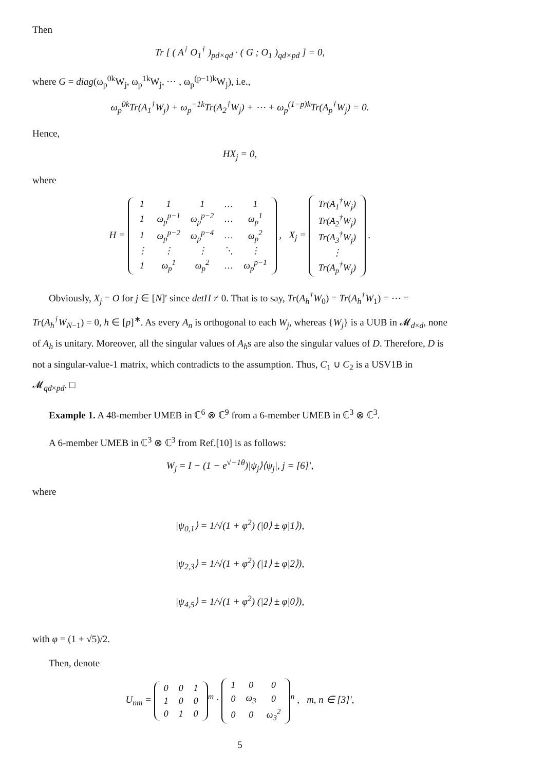Then
Tr [ ( A<sup>†</sup> O<sub>1</sub><sup>†</sup> )<sub>pd×qd</sub> · ( G ; O<sub>1</sub> )<sub>qd×pd</sub> ] = 0,
where G = diag(ω<sub>p</sub><sup>0k</sup>W<sub>j</sub>, ω<sub>p</sub><sup>1k</sup>W<sub>j</sub>, ⋯ , ω<sub>p</sub><sup>(p−1)k</sup>W<sub>j</sub>), i.e.,
ω<sub>p</sub><sup>0k</sup>Tr(A<sub>1</sub><sup>†</sup>W<sub>j</sub>) + ω<sub>p</sub><sup>−1k</sup>Tr(A<sub>2</sub><sup>†</sup>W<sub>j</sub>) + ⋯ + ω<sub>p</sub><sup>(1−p)k</sup>Tr(A<sub>p</sub><sup>†</sup>W<sub>j</sub>) = 0.
Hence,
HX<sub>j</sub> = 0,
where
H =
| 1 | 1 | 1 | … | 1 |
| 1 | ω<sub>p</sub><sup>p−1</sup> | ω<sub>p</sub><sup>p−2</sup> | … | ω<sub>p</sub><sup>1</sup> |
| 1 | ω<sub>p</sub><sup>p−2</sup> | ω<sub>p</sub><sup>p−4</sup> | … | ω<sub>p</sub><sup>2</sup> |
| ⋮ | ⋮ | ⋮ | ⋱ | ⋮ |
| 1 | ω<sub>p</sub><sup>1</sup> | ω<sub>p</sub><sup>2</sup> | … | ω<sub>p</sub><sup>p−1</sup> |
, X<sub>j</sub> =
| Tr(A<sub>1</sub><sup>†</sup>W<sub>j</sub>) |
| Tr(A<sub>2</sub><sup>†</sup>W<sub>j</sub>) |
| Tr(A<sub>3</sub><sup>†</sup>W<sub>j</sub>) |
| ⋮ |
| Tr(A<sub>p</sub><sup>†</sup>W<sub>j</sub>) |
.
Obviously, X<sub>j</sub> = O for j ∈ [N]′ since detH ≠ 0. That is to say, Tr(A<sub>h</sub><sup>†</sup>W<sub>0</sub>) = Tr(A<sub>h</sub><sup>†</sup>W<sub>1</sub>) = ⋯ = Tr(A<sub>h</sub><sup>†</sup>W<sub>N−1</sub>) = 0, h ∈ [p]<sup>∗</sup>. As every A<sub>n</sub> is orthogonal to each W<sub>j</sub>, whereas {W<sub>j</sub>} is a UUB in 𝓜<sub>d×d</sub>, none of A<sub>h</sub> is unitary. Moreover, all the singular values of A<sub>h</sub>s are also the singular values of D. Therefore, D is not a singular-value-1 matrix, which contradicts to the assumption. Thus, C<sub>1</sub> ∪ C<sub>2</sub> is a USV1B in 𝓜<sub>qd×pd</sub>. □
Example 1. A 48-member UMEB in ℂ<sup>6</sup> ⊗ ℂ<sup>9</sup> from a 6-member UMEB in ℂ<sup>3</sup> ⊗ ℂ<sup>3</sup>.
A 6-member UMEB in ℂ<sup>3</sup> ⊗ ℂ<sup>3</sup> from Ref.[10] is as follows:
W<sub>j</sub> = I − (1 − e<sup>√−1θ</sup>)|ψ<sub>j</sub>⟩⟨ψ<sub>j</sub>|, j = [6]′,
where
|ψ<sub>0,1</sub>⟩ = 1/√(1 + φ<sup>2</sup>) (|0⟩ ± φ|1⟩),
|ψ<sub>2,3</sub>⟩ = 1/√(1 + φ<sup>2</sup>) (|1⟩ ± φ|2⟩),
|ψ<sub>4,5</sub>⟩ = 1/√(1 + φ<sup>2</sup>) (|2⟩ ± φ|0⟩),
with φ = (1 + √5)/2.
Then, denote
U<sub>nm</sub> =
| 0 | 0 | 1 |
| 1 | 0 | 0 |
| 0 | 1 | 0 |
<sup>m</sup> ·
| 1 | 0 | 0 |
| 0 | ω<sub>3</sub> | 0 |
| 0 | 0 | ω<sub>3</sub><sup>2</sup> |
<sup>n</sup> , m, n ∈ [3]′,
5